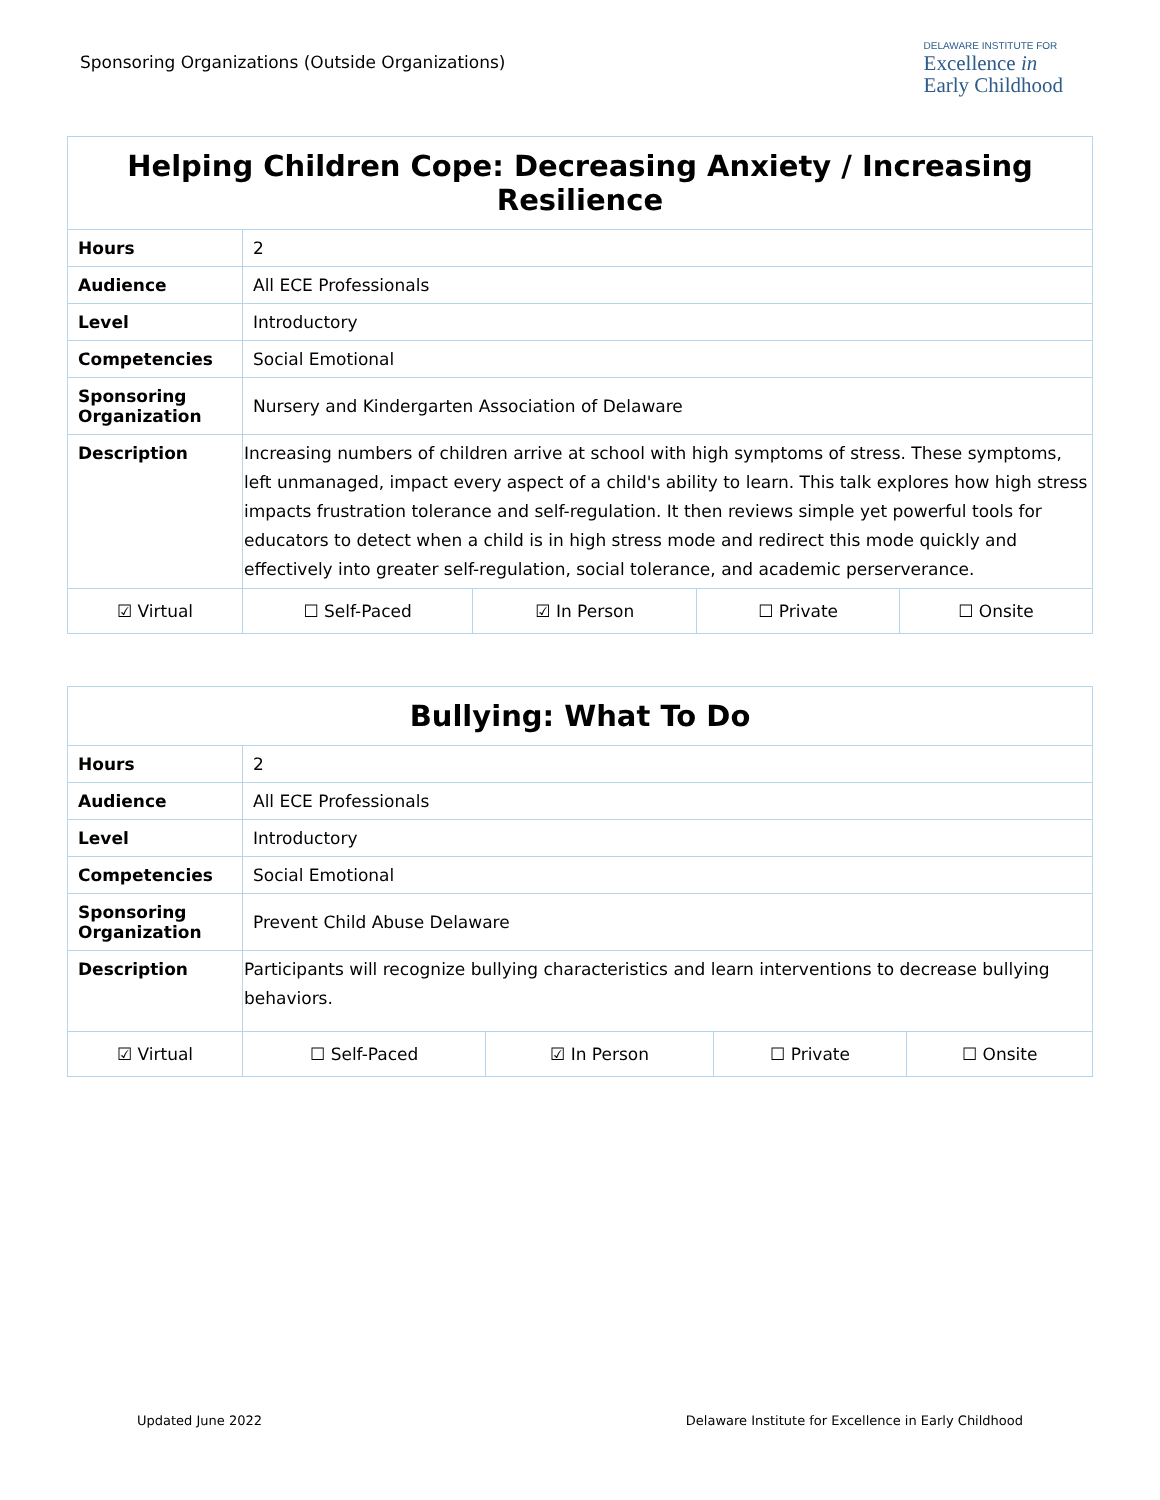Sponsoring Organizations (Outside Organizations)
DELAWARE INSTITUTE FOR
Excellence in
Early Childhood
| Helping Children Cope: Decreasing Anxiety / Increasing Resilience | | | | | |
| --- | --- | --- | --- | --- | --- |
| Hours | 2 | | | | |
| Audience | All ECE Professionals | | | | |
| Level | Introductory | | | | |
| Competencies | Social Emotional | | | | |
| Sponsoring Organization | Nursery and Kindergarten Association of Delaware | | | | |
| Description | Increasing numbers of children arrive at school with high symptoms of stress. These symptoms, left unmanaged, impact every aspect of a child's ability to learn. This talk explores how high stress impacts frustration tolerance and self-regulation. It then reviews simple yet powerful tools for educators to detect when a child is in high stress mode and redirect this mode quickly and effectively into greater self-regulation, social tolerance, and academic perserverance. | | | | |
| ☑ Virtual | | ☐ Self-Paced | ☑ In Person | ☐ Private | ☐ Onsite |
| Bullying: What To Do | | | | | |
| --- | --- | --- | --- | --- | --- |
| Hours | 2 | | | | |
| Audience | All ECE Professionals | | | | |
| Level | Introductory | | | | |
| Competencies | Social Emotional | | | | |
| Sponsoring Organization | Prevent Child Abuse Delaware | | | | |
| Description | Participants will recognize bullying characteristics and learn interventions to decrease bullying behaviors. | | | | |
| ☑ Virtual | | ☐ Self-Paced | ☑ In Person | ☐ Private | ☐ Onsite |
Updated June 2022 Delaware Institute for Excellence in Early Childhood